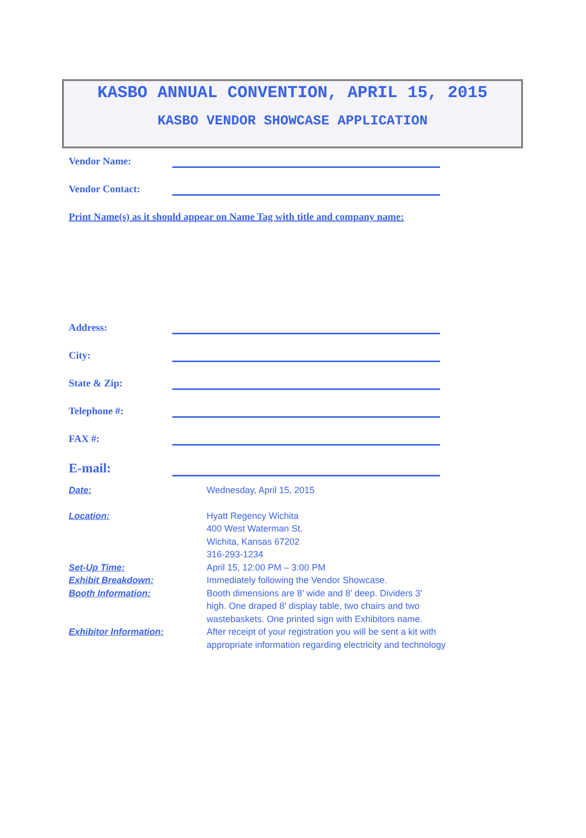KASBO ANNUAL CONVENTION, APRIL 15, 2015
KASBO VENDOR SHOWCASE APPLICATION
Vendor Name:
Vendor Contact:
Print Name(s) as it should appear on Name Tag with title and company name:
Address:
City:
State & Zip:
Telephone #:
FAX #:
E-mail:
Date: Wednesday, April 15, 2015
Location: Hyatt Regency Wichita
400 West Waterman St.
Wichita, Kansas 67202
316-293-1234
Set-Up Time: April 15, 12:00 PM – 3:00 PM
Exhibit Breakdown: Immediately following the Vendor Showcase.
Booth Information: Booth dimensions are 8’ wide and 8’ deep. Dividers 3’
high. One draped 8’ display table, two chairs and two
wastebaskets. One printed sign with Exhibitors name.
Exhibitor Information: After receipt of your registration you will be sent a kit with
appropriate information regarding electricity and technology